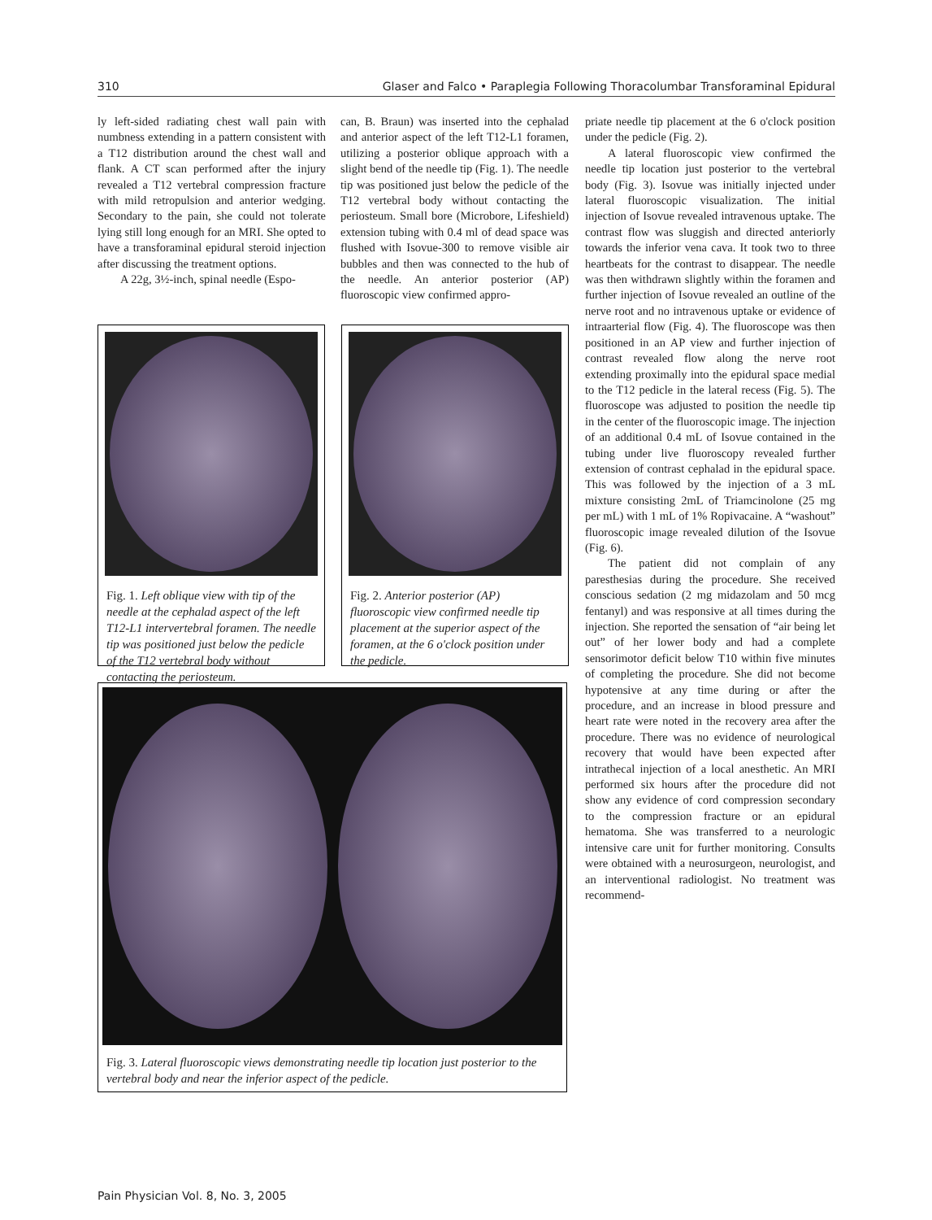310 Glaser and Falco • Paraplegia Following Thoracolumbar Transforaminal Epidural
ly left-sided radiating chest wall pain with numbness extending in a pattern consistent with a T12 distribution around the chest wall and flank. A CT scan performed after the injury revealed a T12 vertebral compression fracture with mild retropulsion and anterior wedging. Secondary to the pain, she could not tolerate lying still long enough for an MRI. She opted to have a transforaminal epidural steroid injection after discussing the treatment options.
A 22g, 3½-inch, spinal needle (Espo-
can, B. Braun) was inserted into the cephalad and anterior aspect of the left T12-L1 foramen, utilizing a posterior oblique approach with a slight bend of the needle tip (Fig. 1). The needle tip was positioned just below the pedicle of the T12 vertebral body without contacting the periosteum. Small bore (Microbore, Lifeshield) extension tubing with 0.4 ml of dead space was flushed with Isovue-300 to remove visible air bubbles and then was connected to the hub of the needle. An anterior posterior (AP) fluoroscopic view confirmed appro-
Fig. 1. Left oblique view with tip of the needle at the cephalad aspect of the left T12-L1 intervertebral foramen. The needle tip was positioned just below the pedicle of the T12 vertebral body without contacting the periosteum.
Fig. 2. Anterior posterior (AP) fluoroscopic view confirmed needle tip placement at the superior aspect of the foramen, at the 6 o'clock position under the pedicle.
Fig. 3. Lateral fluoroscopic views demonstrating needle tip location just posterior to the vertebral body and near the inferior aspect of the pedicle.
priate needle tip placement at the 6 o'clock position under the pedicle (Fig. 2).
A lateral fluoroscopic view confirmed the needle tip location just posterior to the vertebral body (Fig. 3). Isovue was initially injected under lateral fluoroscopic visualization. The initial injection of Isovue revealed intravenous uptake. The contrast flow was sluggish and directed anteriorly towards the inferior vena cava. It took two to three heartbeats for the contrast to disappear. The needle was then withdrawn slightly within the foramen and further injection of Isovue revealed an outline of the nerve root and no intravenous uptake or evidence of intraarterial flow (Fig. 4). The fluoroscope was then positioned in an AP view and further injection of contrast revealed flow along the nerve root extending proximally into the epidural space medial to the T12 pedicle in the lateral recess (Fig. 5). The fluoroscope was adjusted to position the needle tip in the center of the fluoroscopic image. The injection of an additional 0.4 mL of Isovue contained in the tubing under live fluoroscopy revealed further extension of contrast cephalad in the epidural space. This was followed by the injection of a 3 mL mixture consisting 2mL of Triamcinolone (25 mg per mL) with 1 mL of 1% Ropivacaine. A “washout” fluoroscopic image revealed dilution of the Isovue (Fig. 6).
The patient did not complain of any paresthesias during the procedure. She received conscious sedation (2 mg midazolam and 50 mcg fentanyl) and was responsive at all times during the injection. She reported the sensation of “air being let out” of her lower body and had a complete sensorimotor deficit below T10 within five minutes of completing the procedure. She did not become hypotensive at any time during or after the procedure, and an increase in blood pressure and heart rate were noted in the recovery area after the procedure. There was no evidence of neurological recovery that would have been expected after intrathecal injection of a local anesthetic. An MRI performed six hours after the procedure did not show any evidence of cord compression secondary to the compression fracture or an epidural hematoma. She was transferred to a neurologic intensive care unit for further monitoring. Consults were obtained with a neurosurgeon, neurologist, and an interventional radiologist. No treatment was recommend-
Pain Physician Vol. 8, No. 3, 2005